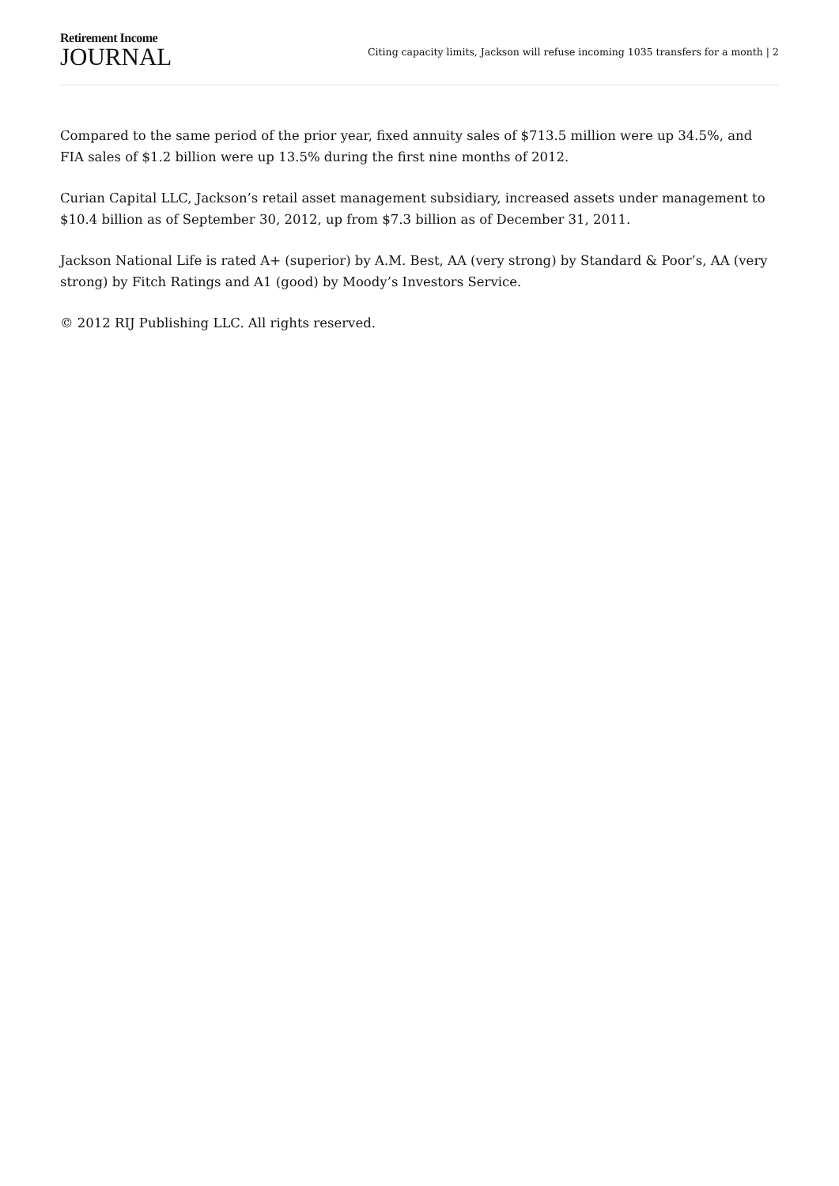Retirement Income
JOURNAL
Citing capacity limits, Jackson will refuse incoming 1035 transfers for a month | 2
Compared to the same period of the prior year, fixed annuity sales of $713.5 million were up 34.5%, and FIA sales of $1.2 billion were up 13.5% during the first nine months of 2012.
Curian Capital LLC, Jackson’s retail asset management subsidiary, increased assets under management to $10.4 billion as of September 30, 2012, up from $7.3 billion as of December 31, 2011.
Jackson National Life is rated A+ (superior) by A.M. Best, AA (very strong) by Standard & Poor’s, AA (very strong) by Fitch Ratings and A1 (good) by Moody’s Investors Service.
© 2012 RIJ Publishing LLC. All rights reserved.